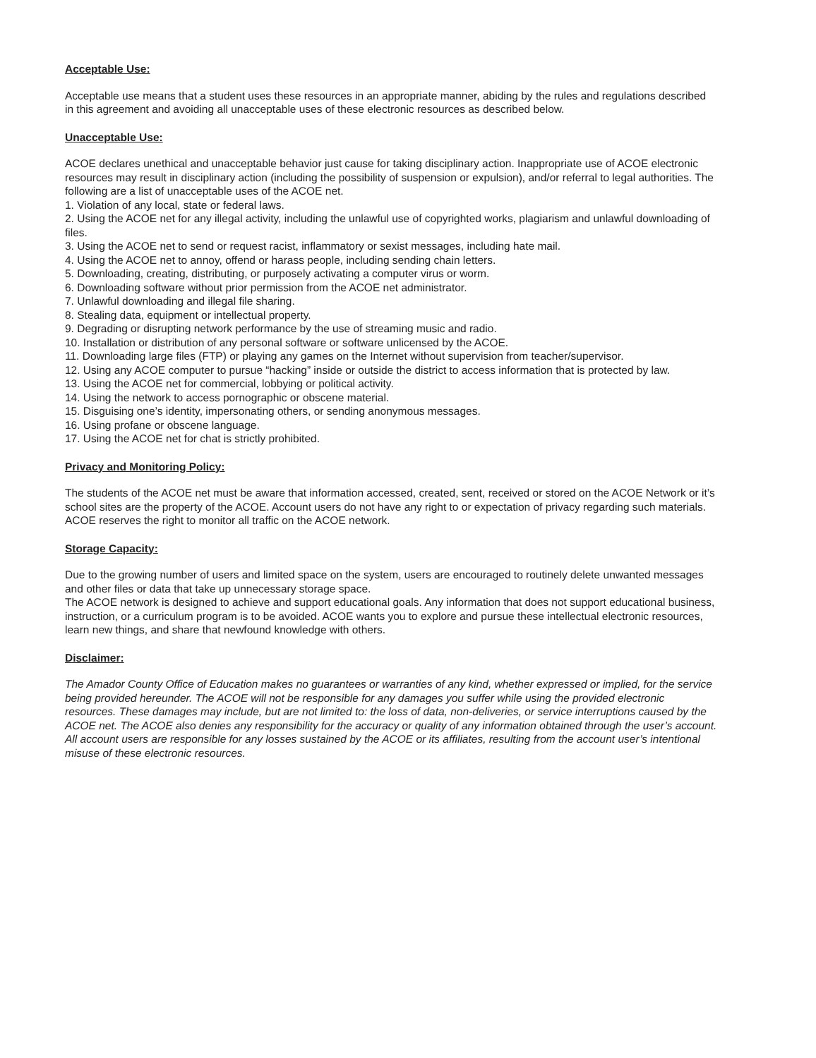Acceptable Use:
Acceptable use means that a student uses these resources in an appropriate manner, abiding by the rules and regulations described in this agreement and avoiding all unacceptable uses of these electronic resources as described below.
Unacceptable Use:
ACOE declares unethical and unacceptable behavior just cause for taking disciplinary action. Inappropriate use of ACOE electronic resources may result in disciplinary action (including the possibility of suspension or expulsion), and/or referral to legal authorities. The following are a list of unacceptable uses of the ACOE net.
1. Violation of any local, state or federal laws.
2. Using the ACOE net for any illegal activity, including the unlawful use of copyrighted works, plagiarism and unlawful downloading of files.
3. Using the ACOE net to send or request racist, inflammatory or sexist messages, including hate mail.
4. Using the ACOE net to annoy, offend or harass people, including sending chain letters.
5. Downloading, creating, distributing, or purposely activating a computer virus or worm.
6. Downloading software without prior permission from the ACOE net administrator.
7. Unlawful downloading and illegal file sharing.
8. Stealing data, equipment or intellectual property.
9. Degrading or disrupting network performance by the use of streaming music and radio.
10. Installation or distribution of any personal software or software unlicensed by the ACOE.
11. Downloading large files (FTP) or playing any games on the Internet without supervision from teacher/supervisor.
12. Using any ACOE computer to pursue “hacking” inside or outside the district to access information that is protected by law.
13. Using the ACOE net for commercial, lobbying or political activity.
14. Using the network to access pornographic or obscene material.
15. Disguising one’s identity, impersonating others, or sending anonymous messages.
16. Using profane or obscene language.
17. Using the ACOE net for chat is strictly prohibited.
Privacy and Monitoring Policy:
The students of the ACOE net must be aware that information accessed, created, sent, received or stored on the ACOE Network or it’s school sites are the property of the ACOE. Account users do not have any right to or expectation of privacy regarding such materials. ACOE reserves the right to monitor all traffic on the ACOE network.
Storage Capacity:
Due to the growing number of users and limited space on the system, users are encouraged to routinely delete unwanted messages and other files or data that take up unnecessary storage space.
The ACOE network is designed to achieve and support educational goals. Any information that does not support educational business, instruction, or a curriculum program is to be avoided. ACOE wants you to explore and pursue these intellectual electronic resources, learn new things, and share that newfound knowledge with others.
Disclaimer:
The Amador County Office of Education makes no guarantees or warranties of any kind, whether expressed or implied, for the service being provided hereunder. The ACOE will not be responsible for any damages you suffer while using the provided electronic resources. These damages may include, but are not limited to: the loss of data, non-deliveries, or service interruptions caused by the ACOE net. The ACOE also denies any responsibility for the accuracy or quality of any information obtained through the user’s account. All account users are responsible for any losses sustained by the ACOE or its affiliates, resulting from the account user’s intentional misuse of these electronic resources.